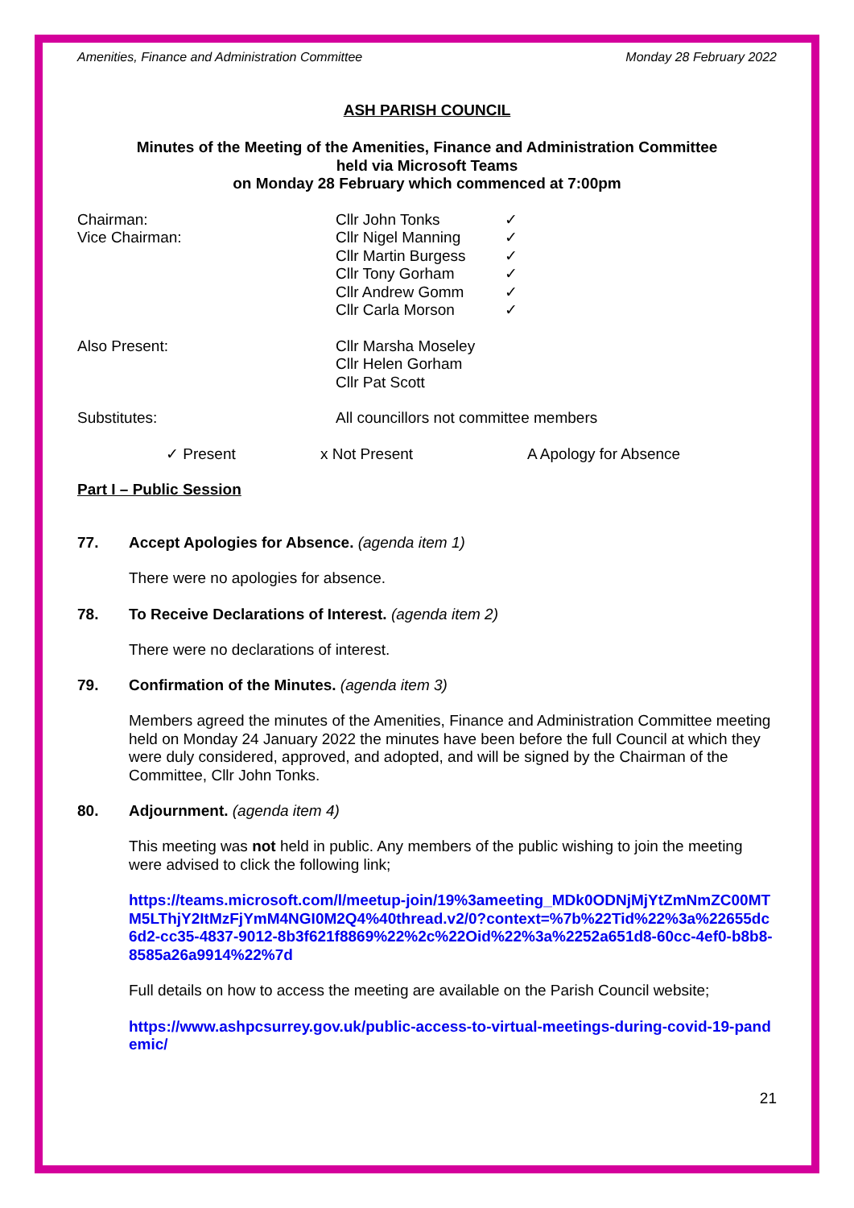Amenities, Finance and Administration Committee Monday 28 February 2022
ASH PARISH COUNCIL
Minutes of the Meeting of the Amenities, Finance and Administration Committee
held via Microsoft Teams
on Monday 28 February which commenced at 7:00pm
Chairman: Cllr John Tonks ✓
Vice Chairman: Cllr Nigel Manning ✓
Cllr Martin Burgess ✓
Cllr Tony Gorham ✓
Cllr Andrew Gomm ✓
Cllr Carla Morson ✓
Also Present: Cllr Marsha Moseley
Cllr Helen Gorham
Cllr Pat Scott
Substitutes: All councillors not committee members
✓ Present x Not Present A Apology for Absence
Part I – Public Session
77. Accept Apologies for Absence. (agenda item 1)
There were no apologies for absence.
78. To Receive Declarations of Interest. (agenda item 2)
There were no declarations of interest.
79. Confirmation of the Minutes. (agenda item 3)
Members agreed the minutes of the Amenities, Finance and Administration Committee meeting held on Monday 24 January 2022 the minutes have been before the full Council at which they were duly considered, approved, and adopted, and will be signed by the Chairman of the Committee, Cllr John Tonks.
80. Adjournment. (agenda item 4)
This meeting was not held in public. Any members of the public wishing to join the meeting were advised to click the following link;
https://teams.microsoft.com/l/meetup-join/19%3ameeting_MDk0ODNjMjYtZmNmZC00MTM5LThjY2ItMzFjYmM4NGI0M2Q4%40thread.v2/0?context=%7b%22Tid%22%3a%22655dc6d2-cc35-4837-9012-8b3f621f8869%22%2c%22Oid%22%3a%2252a651d8-60cc-4ef0-b8b8-8585a26a9914%22%7d
Full details on how to access the meeting are available on the Parish Council website;
https://www.ashpcsurrey.gov.uk/public-access-to-virtual-meetings-during-covid-19-pandemic/
21